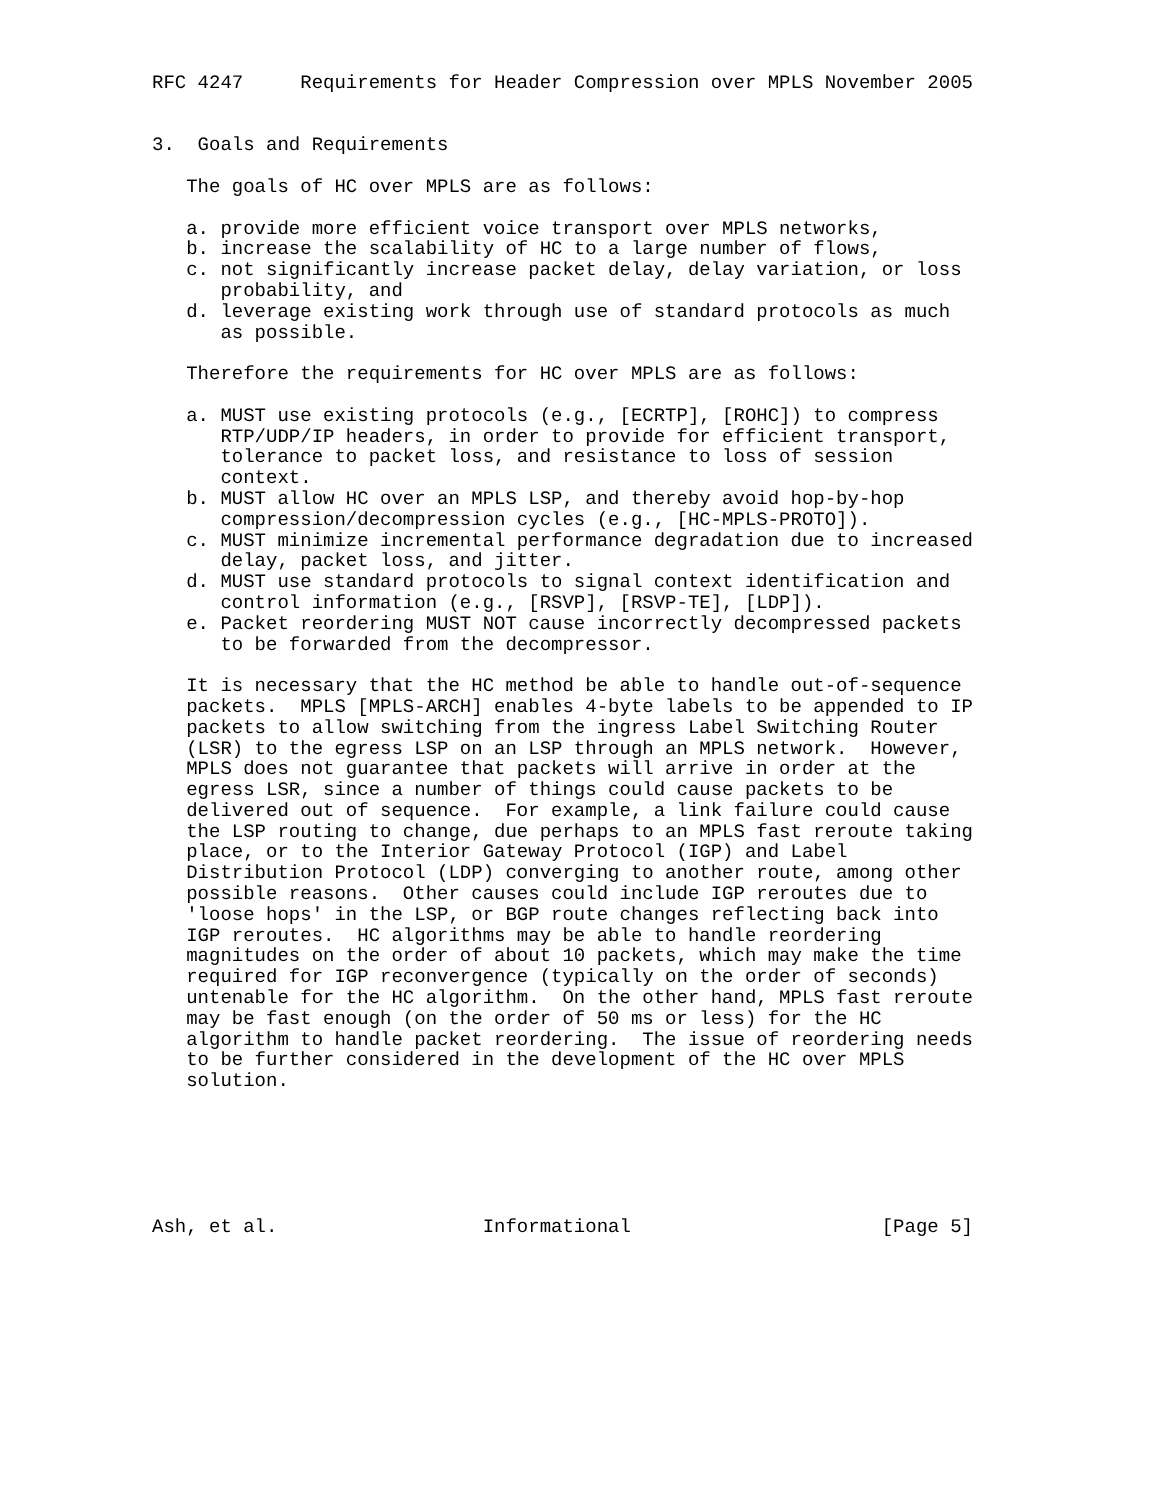RFC 4247     Requirements for Header Compression over MPLS November 2005


3.  Goals and Requirements

   The goals of HC over MPLS are as follows:

   a. provide more efficient voice transport over MPLS networks,
   b. increase the scalability of HC to a large number of flows,
   c. not significantly increase packet delay, delay variation, or loss
      probability, and
   d. leverage existing work through use of standard protocols as much
      as possible.

   Therefore the requirements for HC over MPLS are as follows:

   a. MUST use existing protocols (e.g., [ECRTP], [ROHC]) to compress
      RTP/UDP/IP headers, in order to provide for efficient transport,
      tolerance to packet loss, and resistance to loss of session
      context.
   b. MUST allow HC over an MPLS LSP, and thereby avoid hop-by-hop
      compression/decompression cycles (e.g., [HC-MPLS-PROTO]).
   c. MUST minimize incremental performance degradation due to increased
      delay, packet loss, and jitter.
   d. MUST use standard protocols to signal context identification and
      control information (e.g., [RSVP], [RSVP-TE], [LDP]).
   e. Packet reordering MUST NOT cause incorrectly decompressed packets
      to be forwarded from the decompressor.

   It is necessary that the HC method be able to handle out-of-sequence
   packets.  MPLS [MPLS-ARCH] enables 4-byte labels to be appended to IP
   packets to allow switching from the ingress Label Switching Router
   (LSR) to the egress LSP on an LSP through an MPLS network.  However,
   MPLS does not guarantee that packets will arrive in order at the
   egress LSR, since a number of things could cause packets to be
   delivered out of sequence.  For example, a link failure could cause
   the LSP routing to change, due perhaps to an MPLS fast reroute taking
   place, or to the Interior Gateway Protocol (IGP) and Label
   Distribution Protocol (LDP) converging to another route, among other
   possible reasons.  Other causes could include IGP reroutes due to
   'loose hops' in the LSP, or BGP route changes reflecting back into
   IGP reroutes.  HC algorithms may be able to handle reordering
   magnitudes on the order of about 10 packets, which may make the time
   required for IGP reconvergence (typically on the order of seconds)
   untenable for the HC algorithm.  On the other hand, MPLS fast reroute
   may be fast enough (on the order of 50 ms or less) for the HC
   algorithm to handle packet reordering.  The issue of reordering needs
   to be further considered in the development of the HC over MPLS
   solution.






Ash, et al.                  Informational                      [Page 5]